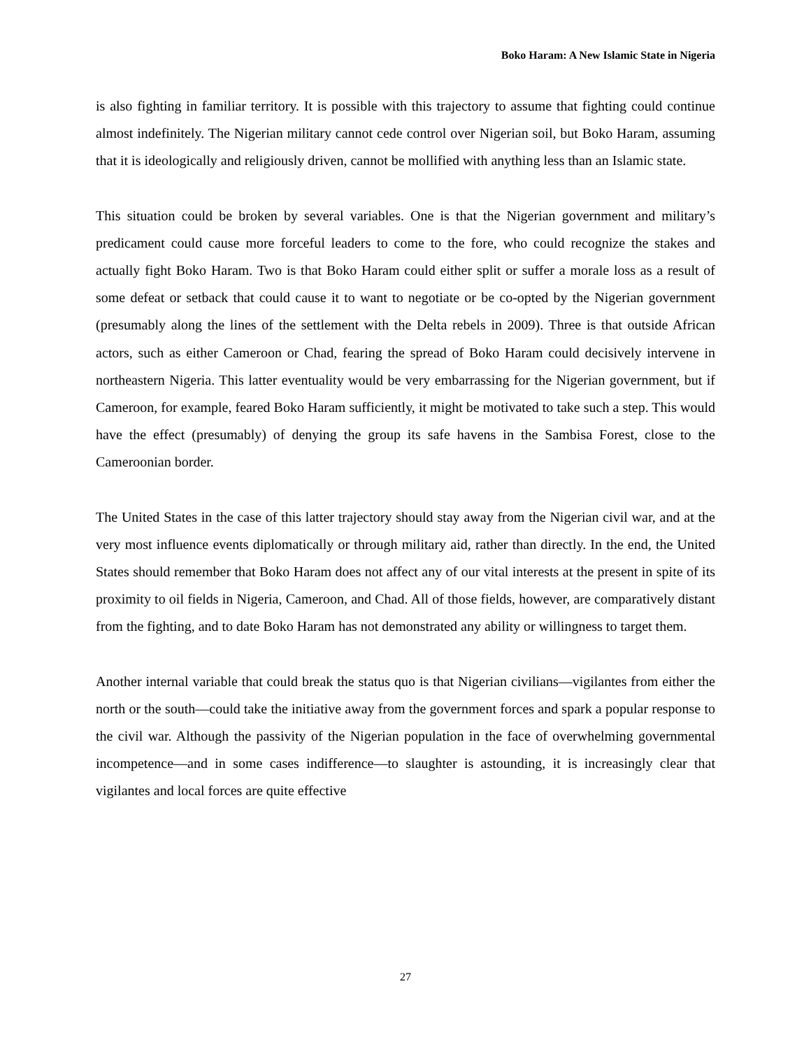Boko Haram: A New Islamic State in Nigeria
is also fighting in familiar territory. It is possible with this trajectory to assume that fighting could continue almost indefinitely. The Nigerian military cannot cede control over Nigerian soil, but Boko Haram, assuming that it is ideologically and religiously driven, cannot be mollified with anything less than an Islamic state.
This situation could be broken by several variables. One is that the Nigerian government and military’s predicament could cause more forceful leaders to come to the fore, who could recognize the stakes and actually fight Boko Haram. Two is that Boko Haram could either split or suffer a morale loss as a result of some defeat or setback that could cause it to want to negotiate or be co-opted by the Nigerian government (presumably along the lines of the settlement with the Delta rebels in 2009). Three is that outside African actors, such as either Cameroon or Chad, fearing the spread of Boko Haram could decisively intervene in northeastern Nigeria. This latter eventuality would be very embarrassing for the Nigerian government, but if Cameroon, for example, feared Boko Haram sufficiently, it might be motivated to take such a step. This would have the effect (presumably) of denying the group its safe havens in the Sambisa Forest, close to the Cameroonian border.
The United States in the case of this latter trajectory should stay away from the Nigerian civil war, and at the very most influence events diplomatically or through military aid, rather than directly. In the end, the United States should remember that Boko Haram does not affect any of our vital interests at the present in spite of its proximity to oil fields in Nigeria, Cameroon, and Chad. All of those fields, however, are comparatively distant from the fighting, and to date Boko Haram has not demonstrated any ability or willingness to target them.
Another internal variable that could break the status quo is that Nigerian civilians—vigilantes from either the north or the south—could take the initiative away from the government forces and spark a popular response to the civil war. Although the passivity of the Nigerian population in the face of overwhelming governmental incompetence—and in some cases indifference—to slaughter is astounding, it is increasingly clear that vigilantes and local forces are quite effective
27